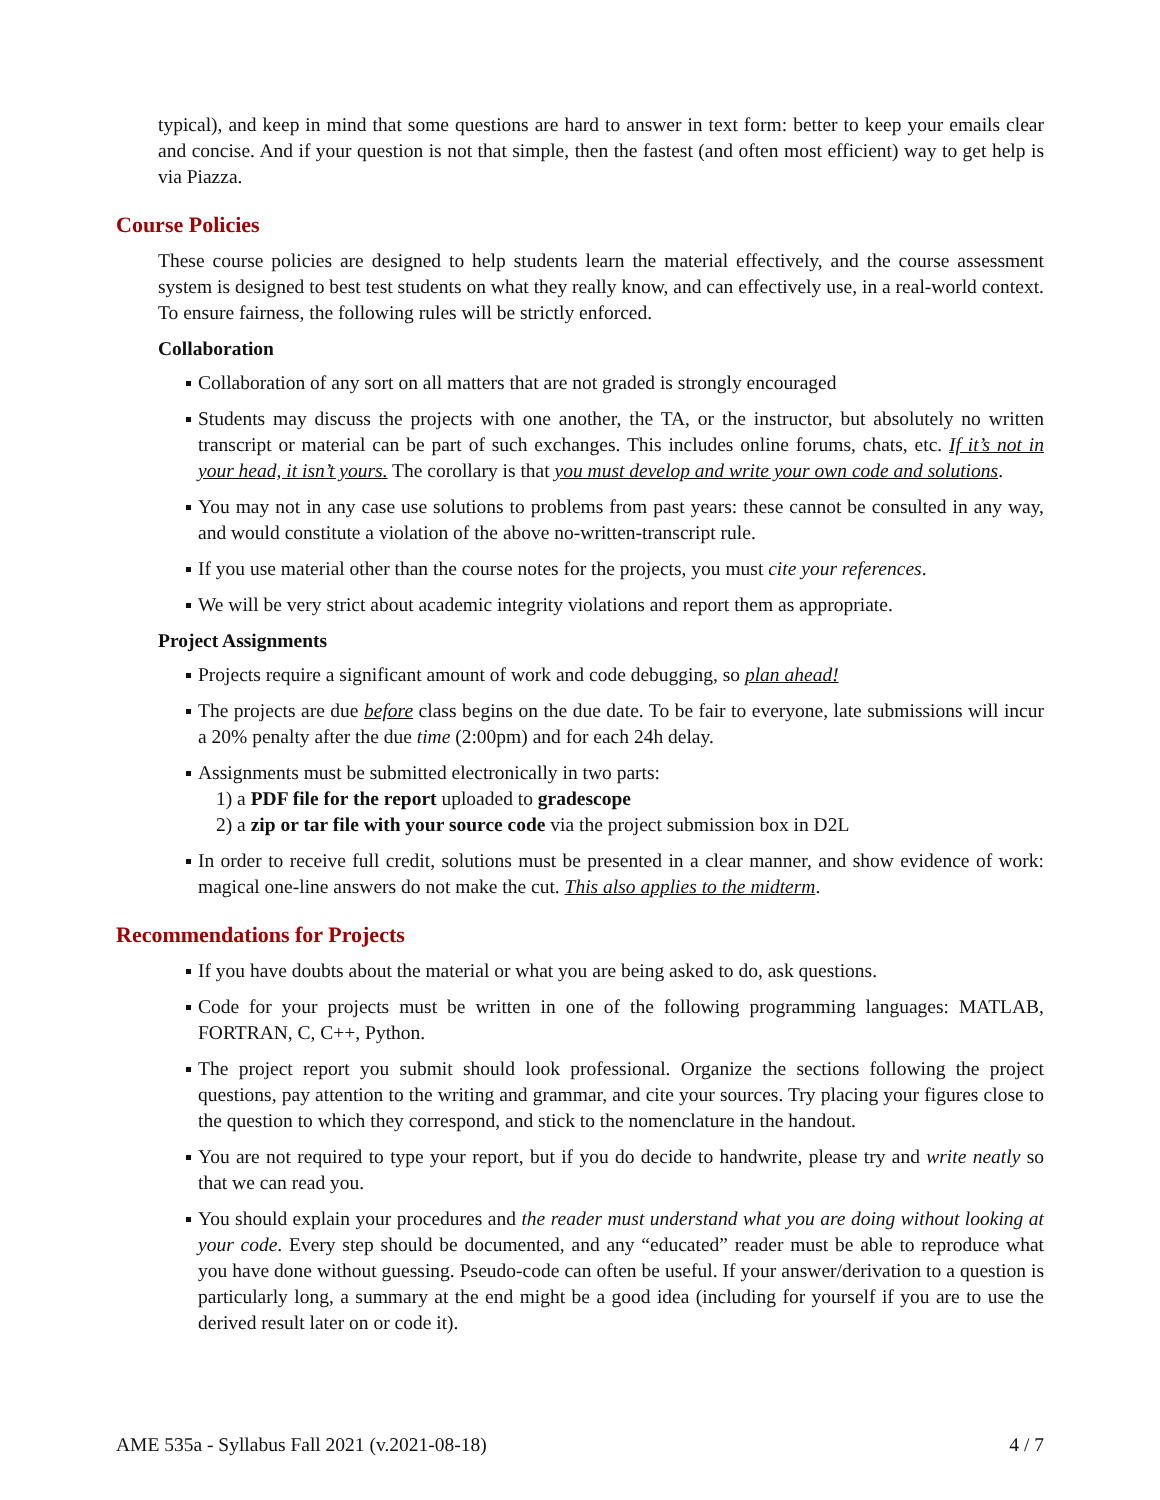typical), and keep in mind that some questions are hard to answer in text form: better to keep your emails clear and concise. And if your question is not that simple, then the fastest (and often most efficient) way to get help is via Piazza.
Course Policies
These course policies are designed to help students learn the material effectively, and the course assessment system is designed to best test students on what they really know, and can effectively use, in a real-world context. To ensure fairness, the following rules will be strictly enforced.
Collaboration
Collaboration of any sort on all matters that are not graded is strongly encouraged
Students may discuss the projects with one another, the TA, or the instructor, but absolutely no written transcript or material can be part of such exchanges. This includes online forums, chats, etc. If it’s not in your head, it isn’t yours. The corollary is that you must develop and write your own code and solutions.
You may not in any case use solutions to problems from past years: these cannot be consulted in any way, and would constitute a violation of the above no-written-transcript rule.
If you use material other than the course notes for the projects, you must cite your references.
We will be very strict about academic integrity violations and report them as appropriate.
Project Assignments
Projects require a significant amount of work and code debugging, so plan ahead!
The projects are due before class begins on the due date. To be fair to everyone, late submissions will incur a 20% penalty after the due time (2:00pm) and for each 24h delay.
Assignments must be submitted electronically in two parts:
1) a PDF file for the report uploaded to gradescope
2) a zip or tar file with your source code via the project submission box in D2L
In order to receive full credit, solutions must be presented in a clear manner, and show evidence of work: magical one-line answers do not make the cut. This also applies to the midterm.
Recommendations for Projects
If you have doubts about the material or what you are being asked to do, ask questions.
Code for your projects must be written in one of the following programming languages: MATLAB, FORTRAN, C, C++, Python.
The project report you submit should look professional. Organize the sections following the project questions, pay attention to the writing and grammar, and cite your sources. Try placing your figures close to the question to which they correspond, and stick to the nomenclature in the handout.
You are not required to type your report, but if you do decide to handwrite, please try and write neatly so that we can read you.
You should explain your procedures and the reader must understand what you are doing without looking at your code. Every step should be documented, and any “educated” reader must be able to reproduce what you have done without guessing. Pseudo-code can often be useful. If your answer/derivation to a question is particularly long, a summary at the end might be a good idea (including for yourself if you are to use the derived result later on or code it).
AME 535a - Syllabus Fall 2021 (v.2021-08-18) 4 / 7